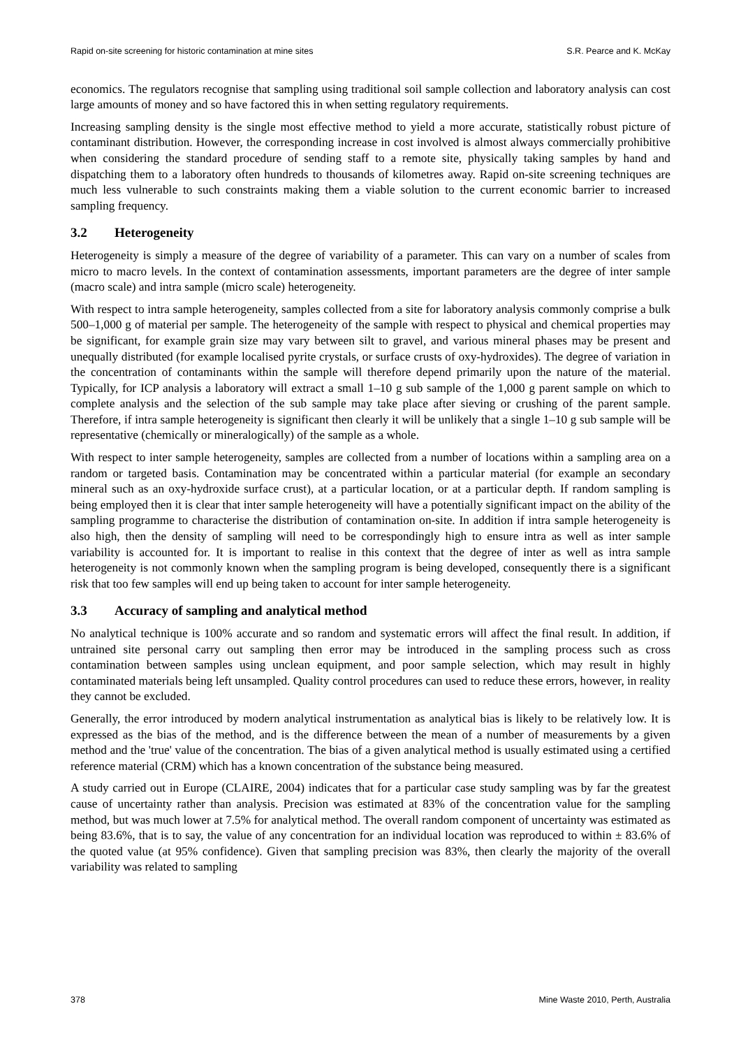Rapid on-site screening for historic contamination at mine sites S.R. Pearce and K. McKay
economics. The regulators recognise that sampling using traditional soil sample collection and laboratory analysis can cost large amounts of money and so have factored this in when setting regulatory requirements.
Increasing sampling density is the single most effective method to yield a more accurate, statistically robust picture of contaminant distribution. However, the corresponding increase in cost involved is almost always commercially prohibitive when considering the standard procedure of sending staff to a remote site, physically taking samples by hand and dispatching them to a laboratory often hundreds to thousands of kilometres away. Rapid on-site screening techniques are much less vulnerable to such constraints making them a viable solution to the current economic barrier to increased sampling frequency.
3.2 Heterogeneity
Heterogeneity is simply a measure of the degree of variability of a parameter. This can vary on a number of scales from micro to macro levels. In the context of contamination assessments, important parameters are the degree of inter sample (macro scale) and intra sample (micro scale) heterogeneity.
With respect to intra sample heterogeneity, samples collected from a site for laboratory analysis commonly comprise a bulk 500–1,000 g of material per sample. The heterogeneity of the sample with respect to physical and chemical properties may be significant, for example grain size may vary between silt to gravel, and various mineral phases may be present and unequally distributed (for example localised pyrite crystals, or surface crusts of oxy-hydroxides). The degree of variation in the concentration of contaminants within the sample will therefore depend primarily upon the nature of the material. Typically, for ICP analysis a laboratory will extract a small 1–10 g sub sample of the 1,000 g parent sample on which to complete analysis and the selection of the sub sample may take place after sieving or crushing of the parent sample. Therefore, if intra sample heterogeneity is significant then clearly it will be unlikely that a single 1–10 g sub sample will be representative (chemically or mineralogically) of the sample as a whole.
With respect to inter sample heterogeneity, samples are collected from a number of locations within a sampling area on a random or targeted basis. Contamination may be concentrated within a particular material (for example an secondary mineral such as an oxy-hydroxide surface crust), at a particular location, or at a particular depth. If random sampling is being employed then it is clear that inter sample heterogeneity will have a potentially significant impact on the ability of the sampling programme to characterise the distribution of contamination on-site. In addition if intra sample heterogeneity is also high, then the density of sampling will need to be correspondingly high to ensure intra as well as inter sample variability is accounted for. It is important to realise in this context that the degree of inter as well as intra sample heterogeneity is not commonly known when the sampling program is being developed, consequently there is a significant risk that too few samples will end up being taken to account for inter sample heterogeneity.
3.3 Accuracy of sampling and analytical method
No analytical technique is 100% accurate and so random and systematic errors will affect the final result. In addition, if untrained site personal carry out sampling then error may be introduced in the sampling process such as cross contamination between samples using unclean equipment, and poor sample selection, which may result in highly contaminated materials being left unsampled. Quality control procedures can used to reduce these errors, however, in reality they cannot be excluded.
Generally, the error introduced by modern analytical instrumentation as analytical bias is likely to be relatively low. It is expressed as the bias of the method, and is the difference between the mean of a number of measurements by a given method and the 'true' value of the concentration. The bias of a given analytical method is usually estimated using a certified reference material (CRM) which has a known concentration of the substance being measured.
A study carried out in Europe (CLAIRE, 2004) indicates that for a particular case study sampling was by far the greatest cause of uncertainty rather than analysis. Precision was estimated at 83% of the concentration value for the sampling method, but was much lower at 7.5% for analytical method. The overall random component of uncertainty was estimated as being 83.6%, that is to say, the value of any concentration for an individual location was reproduced to within ± 83.6% of the quoted value (at 95% confidence). Given that sampling precision was 83%, then clearly the majority of the overall variability was related to sampling
378 Mine Waste 2010, Perth, Australia